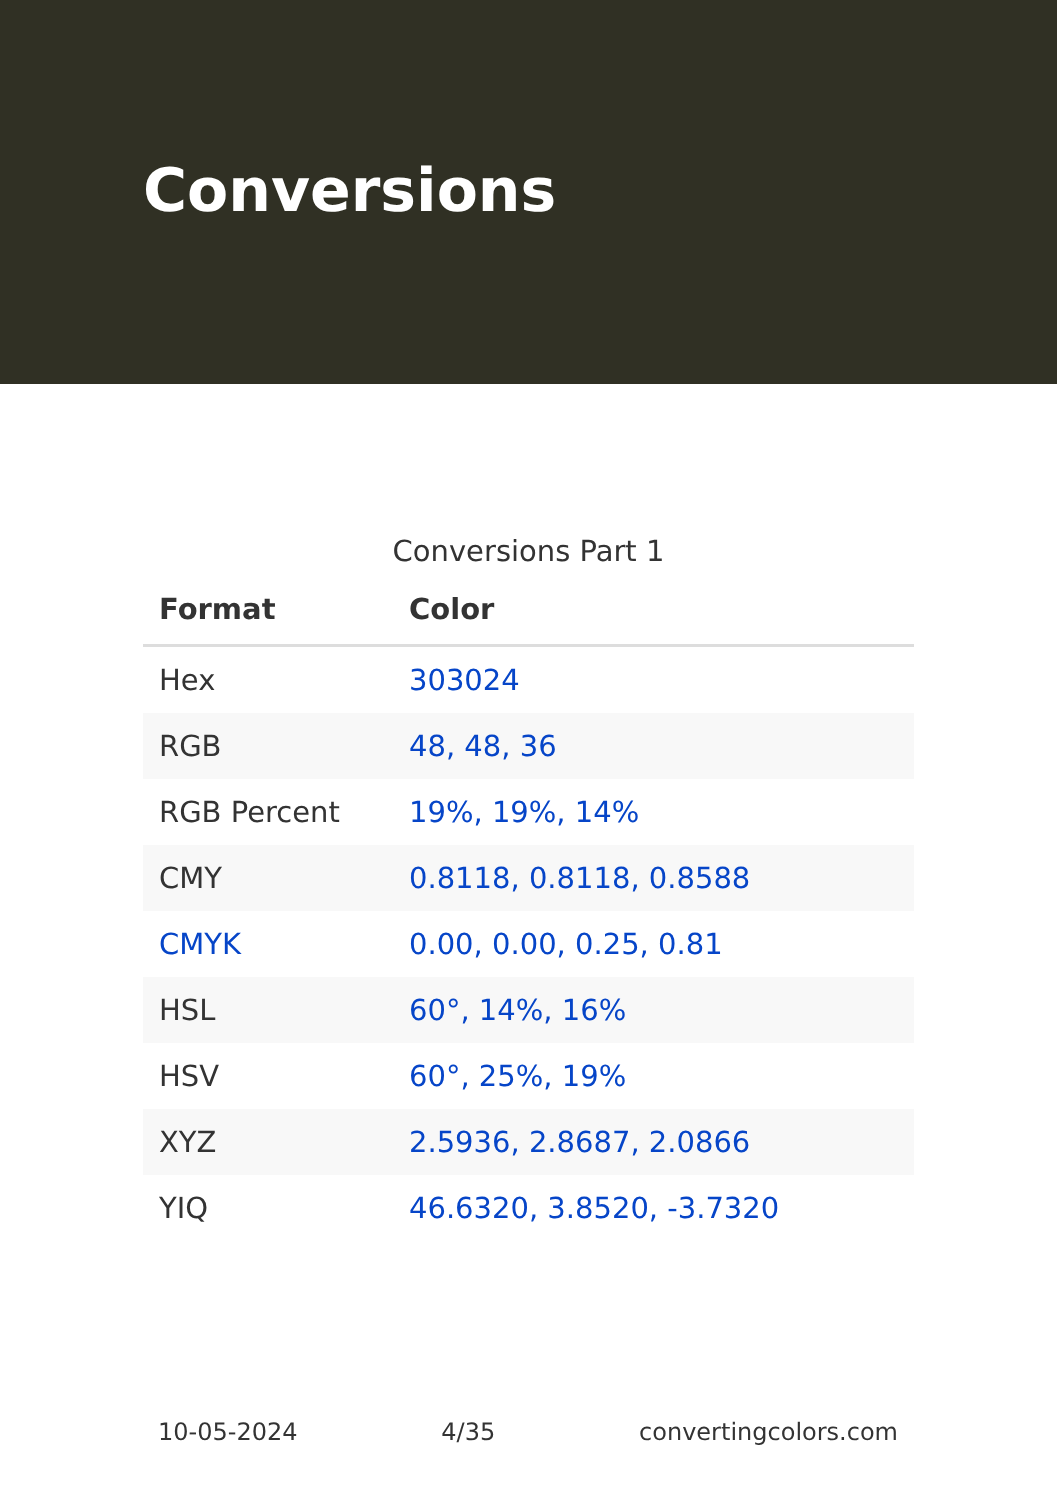Conversions
Conversions Part 1
| Format | Color |
| --- | --- |
| Hex | 303024 |
| RGB | 48, 48, 36 |
| RGB Percent | 19%, 19%, 14% |
| CMY | 0.8118, 0.8118, 0.8588 |
| CMYK | 0.00, 0.00, 0.25, 0.81 |
| HSL | 60°, 14%, 16% |
| HSV | 60°, 25%, 19% |
| XYZ | 2.5936, 2.8687, 2.0866 |
| YIQ | 46.6320, 3.8520, -3.7320 |
10-05-2024 4/35 convertingcolors.com